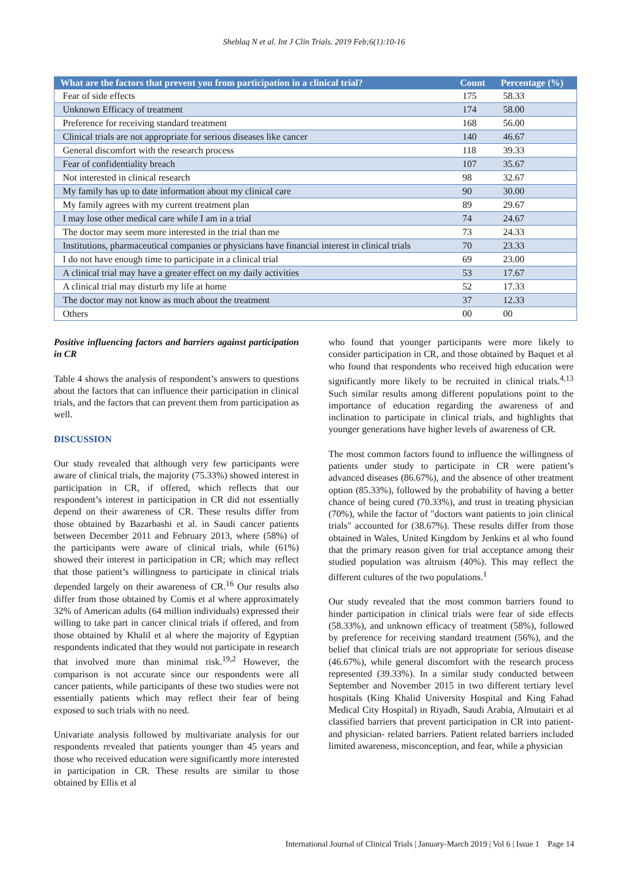Sheblaq N et al. Int J Clin Trials. 2019 Feb;6(1):10-16
| What are the factors that prevent you from participation in a clinical trial? | Count | Percentage (%) |
| --- | --- | --- |
| Fear of side effects | 175 | 58.33 |
| Unknown Efficacy of treatment | 174 | 58.00 |
| Preference for receiving standard treatment | 168 | 56.00 |
| Clinical trials are not appropriate for serious diseases like cancer | 140 | 46.67 |
| General discomfort with the research process | 118 | 39.33 |
| Fear of confidentiality breach | 107 | 35.67 |
| Not interested in clinical research | 98 | 32.67 |
| My family has up to date information about my clinical care | 90 | 30.00 |
| My family agrees with my current treatment plan | 89 | 29.67 |
| I may lose other medical care while I am in a trial | 74 | 24.67 |
| The doctor may seem more interested in the trial than me | 73 | 24.33 |
| Institutions, pharmaceutical companies or physicians have financial interest in clinical trials | 70 | 23.33 |
| I do not have enough time to participate in a clinical trial | 69 | 23.00 |
| A clinical trial may have a greater effect on my daily activities | 53 | 17.67 |
| A clinical trial may disturb my life at home | 52 | 17.33 |
| The doctor may not know as much about the treatment | 37 | 12.33 |
| Others | 00 | 00 |
Positive influencing factors and barriers against participation in CR
Table 4 shows the analysis of respondent’s answers to questions about the factors that can influence their participation in clinical trials, and the factors that can prevent them from participation as well.
DISCUSSION
Our study revealed that although very few participants were aware of clinical trials, the majority (75.33%) showed interest in participation in CR, if offered, which reflects that our respondent’s interest in participation in CR did not essentially depend on their awareness of CR. These results differ from those obtained by Bazarbashi et al. in Saudi cancer patients between December 2011 and February 2013, where (58%) of the participants were aware of clinical trials, while (61%) showed their interest in participation in CR; which may reflect that those patient’s willingness to participate in clinical trials depended largely on their awareness of CR.<sup>16</sup> Our results also differ from those obtained by Comis et al where approximately 32% of American adults (64 million individuals) expressed their willing to take part in cancer clinical trials if offered, and from those obtained by Khalil et al where the majority of Egyptian respondents indicated that they would not participate in research that involved more than minimal risk.<sup>19,2</sup> However, the comparison is not accurate since our respondents were all cancer patients, while participants of these two studies were not essentially patients which may reflect their fear of being exposed to such trials with no need.
Univariate analysis followed by multivariate analysis for our respondents revealed that patients younger than 45 years and those who received education were significantly more interested in participation in CR. These results are similar to those obtained by Ellis et al
who found that younger participants were more likely to consider participation in CR, and those obtained by Baquet et al who found that respondents who received high education were significantly more likely to be recruited in clinical trials.<sup>4,13</sup> Such similar results among different populations point to the importance of education regarding the awareness of and inclination to participate in clinical trials, and highlights that younger generations have higher levels of awareness of CR.
The most common factors found to influence the willingness of patients under study to participate in CR were patient’s advanced diseases (86.67%), and the absence of other treatment option (85.33%), followed by the probability of having a better chance of being cured (70.33%), and trust in treating physician (70%), while the factor of "doctors want patients to join clinical trials" accounted for (38.67%). These results differ from those obtained in Wales, United Kingdom by Jenkins et al who found that the primary reason given for trial acceptance among their studied population was altruism (40%). This may reflect the different cultures of the two populations.<sup>1</sup>
Our study revealed that the most common barriers found to hinder participation in clinical trials were fear of side effects (58.33%), and unknown efficacy of treatment (58%), followed by preference for receiving standard treatment (56%), and the belief that clinical trials are not appropriate for serious disease (46.67%), while general discomfort with the research process represented (39.33%). In a similar study conducted between September and November 2015 in two different tertiary level hospitals (King Khalid University Hospital and King Fahad Medical City Hospital) in Riyadh, Saudi Arabia, Almutairi et al classified barriers that prevent participation in CR into patient- and physician- related barriers. Patient related barriers included limited awareness, misconception, and fear, while a physician
International Journal of Clinical Trials | January-March 2019 | Vol 6 | Issue 1 Page 14